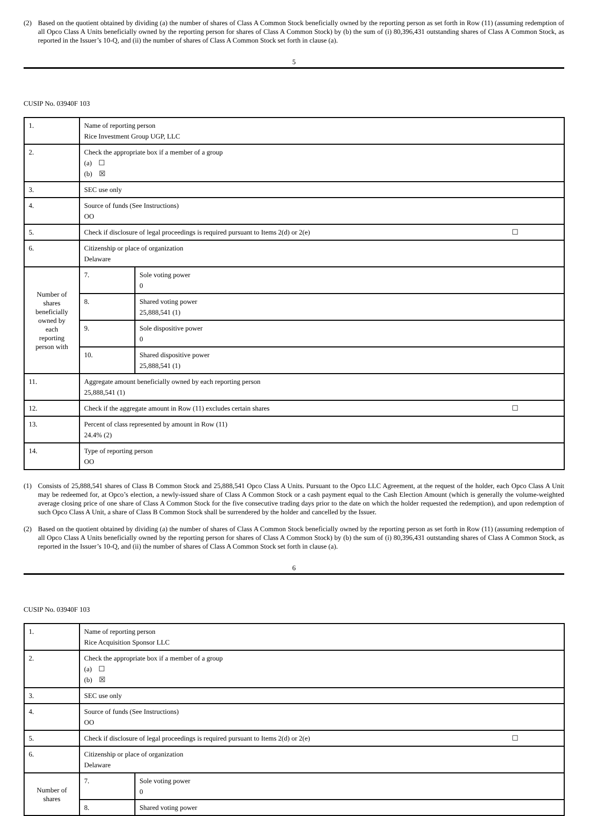(2) Based on the quotient obtained by dividing (a) the number of shares of Class A Common Stock beneficially owned by the reporting person as set forth in Row (11) (assuming redemption of all Opco Class A Units beneficially owned by the reporting person for shares of Class A Common Stock) by (b) the sum of (i) 80,396,431 outstanding shares of Class A Common Stock, as reported in the Issuer’s 10-Q, and (ii) the number of shares of Class A Common Stock set forth in clause (a).
5
CUSIP No. 03940F 103
| 1. | Name of reporting person Rice Investment Group UGP, LLC | | |
| 2. | Check the appropriate box if a member of a group (a) ☐ (b) ☒ | | |
| 3. | SEC use only | | |
| 4. | Source of funds (See Instructions) OO | | |
| 5. | Check if disclosure of legal proceedings is required pursuant to Items 2(d) or 2(e) ☐ | | |
| 6. | Citizenship or place of organization Delaware | | |
| Number of shares beneficially owned by each reporting person with | | 7. | Sole voting power 0 |
| | | 8. | Shared voting power 25,888,541 (1) |
| | | 9. | Sole dispositive power 0 |
| | | 10. | Shared dispositive power 25,888,541 (1) |
| 11. | Aggregate amount beneficially owned by each reporting person 25,888,541 (1) | | |
| 12. | Check if the aggregate amount in Row (11) excludes certain shares ☐ | | |
| 13. | Percent of class represented by amount in Row (11) 24.4% (2) | | |
| 14. | Type of reporting person OO | | |
(1) Consists of 25,888,541 shares of Class B Common Stock and 25,888,541 Opco Class A Units. Pursuant to the Opco LLC Agreement, at the request of the holder, each Opco Class A Unit may be redeemed for, at Opco’s election, a newly-issued share of Class A Common Stock or a cash payment equal to the Cash Election Amount (which is generally the volume-weighted average closing price of one share of Class A Common Stock for the five consecutive trading days prior to the date on which the holder requested the redemption), and upon redemption of such Opco Class A Unit, a share of Class B Common Stock shall be surrendered by the holder and cancelled by the Issuer.
(2) Based on the quotient obtained by dividing (a) the number of shares of Class A Common Stock beneficially owned by the reporting person as set forth in Row (11) (assuming redemption of all Opco Class A Units beneficially owned by the reporting person for shares of Class A Common Stock) by (b) the sum of (i) 80,396,431 outstanding shares of Class A Common Stock, as reported in the Issuer’s 10-Q, and (ii) the number of shares of Class A Common Stock set forth in clause (a).
6
CUSIP No. 03940F 103
| 1. | Name of reporting person Rice Acquisition Sponsor LLC | | |
| 2. | Check the appropriate box if a member of a group (a) ☐ (b) ☒ | | |
| 3. | SEC use only | | |
| 4. | Source of funds (See Instructions) OO | | |
| 5. | Check if disclosure of legal proceedings is required pursuant to Items 2(d) or 2(e) ☐ | | |
| 6. | Citizenship or place of organization Delaware | | |
| Number of shares | | 7. | Sole voting power 0 |
| | | 8. | Shared voting power |